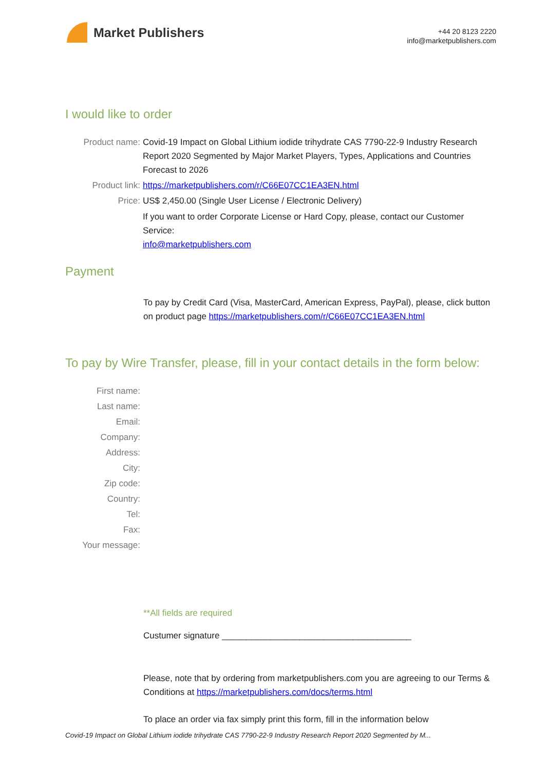Market Publishers
+44 20 8123 2220
info@marketpublishers.com
I would like to order
Product name: Covid-19 Impact on Global Lithium iodide trihydrate CAS 7790-22-9 Industry Research Report 2020 Segmented by Major Market Players, Types, Applications and Countries Forecast to 2026
Product link: https://marketpublishers.com/r/C66E07CC1EA3EN.html
Price: US$ 2,450.00 (Single User License / Electronic Delivery)
If you want to order Corporate License or Hard Copy, please, contact our Customer Service:
info@marketpublishers.com
Payment
To pay by Credit Card (Visa, MasterCard, American Express, PayPal), please, click button on product page https://marketpublishers.com/r/C66E07CC1EA3EN.html
To pay by Wire Transfer, please, fill in your contact details in the form below:
First name:
Last name:
Email:
Company:
Address:
City:
Zip code:
Country:
Tel:
Fax:
Your message:
**All fields are required
Custumer signature _______________________________________
Please, note that by ordering from marketpublishers.com you are agreeing to our Terms & Conditions at https://marketpublishers.com/docs/terms.html
To place an order via fax simply print this form, fill in the information below
Covid-19 Impact on Global Lithium iodide trihydrate CAS 7790-22-9 Industry Research Report 2020 Segmented by M...